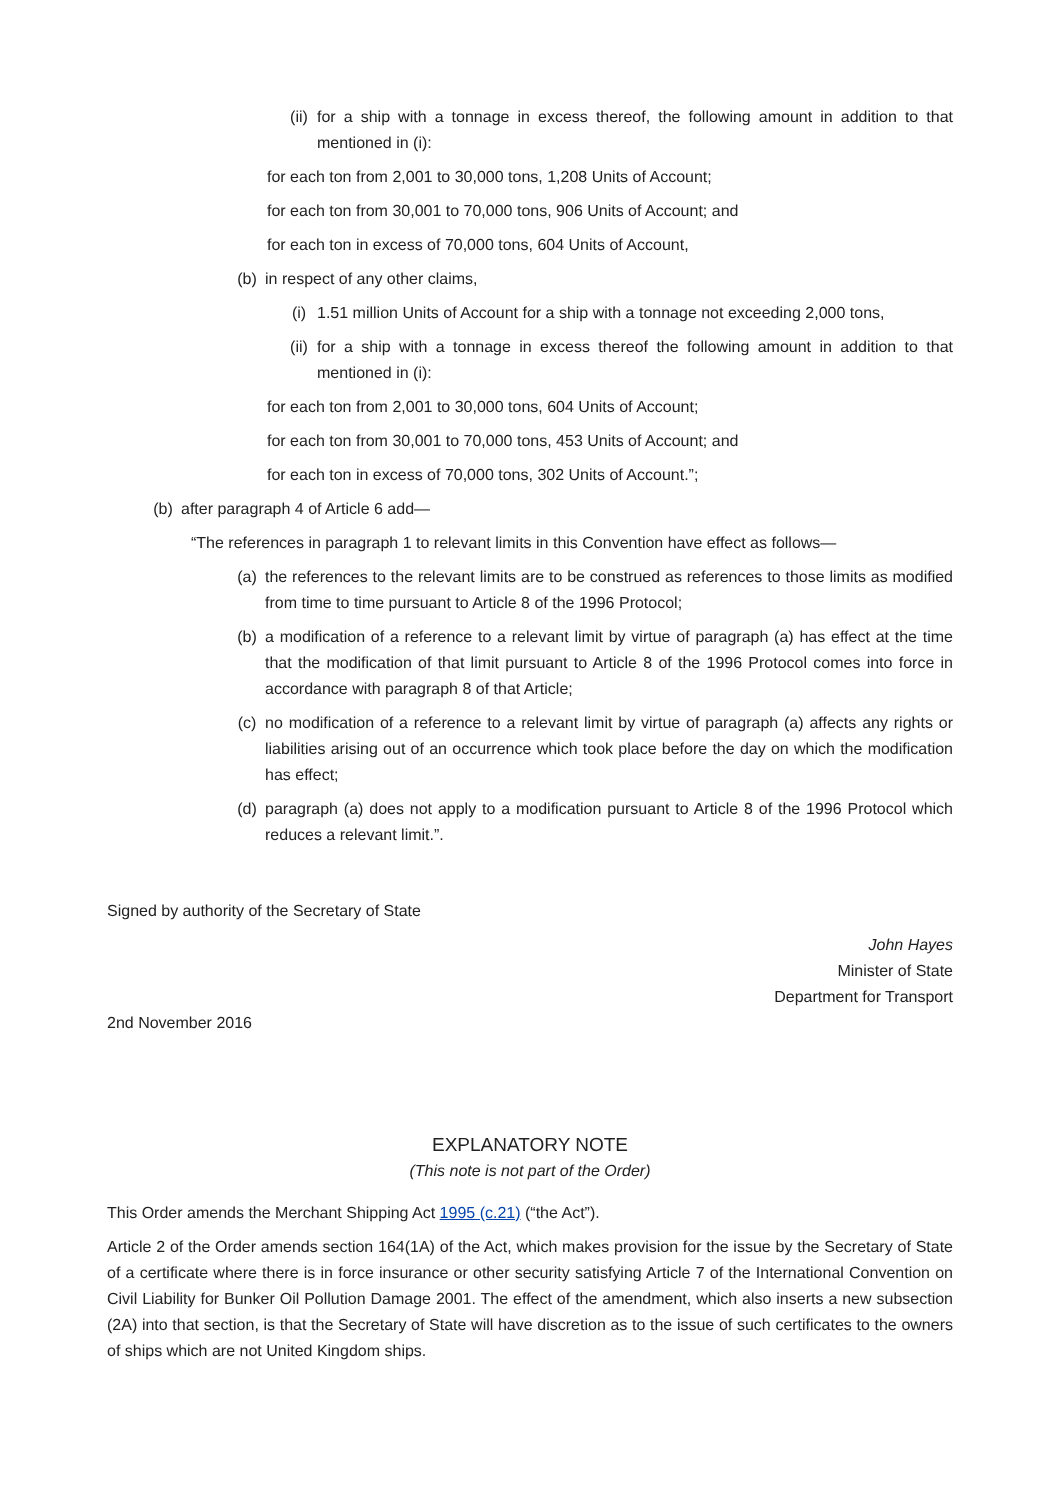(ii) for a ship with a tonnage in excess thereof, the following amount in addition to that mentioned in (i):
for each ton from 2,001 to 30,000 tons, 1,208 Units of Account;
for each ton from 30,001 to 70,000 tons, 906 Units of Account; and
for each ton in excess of 70,000 tons, 604 Units of Account,
(b) in respect of any other claims,
(i) 1.51 million Units of Account for a ship with a tonnage not exceeding 2,000 tons,
(ii) for a ship with a tonnage in excess thereof the following amount in addition to that mentioned in (i):
for each ton from 2,001 to 30,000 tons, 604 Units of Account;
for each ton from 30,001 to 70,000 tons, 453 Units of Account; and
for each ton in excess of 70,000 tons, 302 Units of Account.”;
(b) after paragraph 4 of Article 6 add—
“The references in paragraph 1 to relevant limits in this Convention have effect as follows—
(a) the references to the relevant limits are to be construed as references to those limits as modified from time to time pursuant to Article 8 of the 1996 Protocol;
(b) a modification of a reference to a relevant limit by virtue of paragraph (a) has effect at the time that the modification of that limit pursuant to Article 8 of the 1996 Protocol comes into force in accordance with paragraph 8 of that Article;
(c) no modification of a reference to a relevant limit by virtue of paragraph (a) affects any rights or liabilities arising out of an occurrence which took place before the day on which the modification has effect;
(d) paragraph (a) does not apply to a modification pursuant to Article 8 of the 1996 Protocol which reduces a relevant limit.”.
Signed by authority of the Secretary of State
John Hayes
Minister of State
Department for Transport
2nd November 2016
EXPLANATORY NOTE
(This note is not part of the Order)
This Order amends the Merchant Shipping Act 1995 (c.21) (“the Act”).
Article 2 of the Order amends section 164(1A) of the Act, which makes provision for the issue by the Secretary of State of a certificate where there is in force insurance or other security satisfying Article 7 of the International Convention on Civil Liability for Bunker Oil Pollution Damage 2001. The effect of the amendment, which also inserts a new subsection (2A) into that section, is that the Secretary of State will have discretion as to the issue of such certificates to the owners of ships which are not United Kingdom ships.